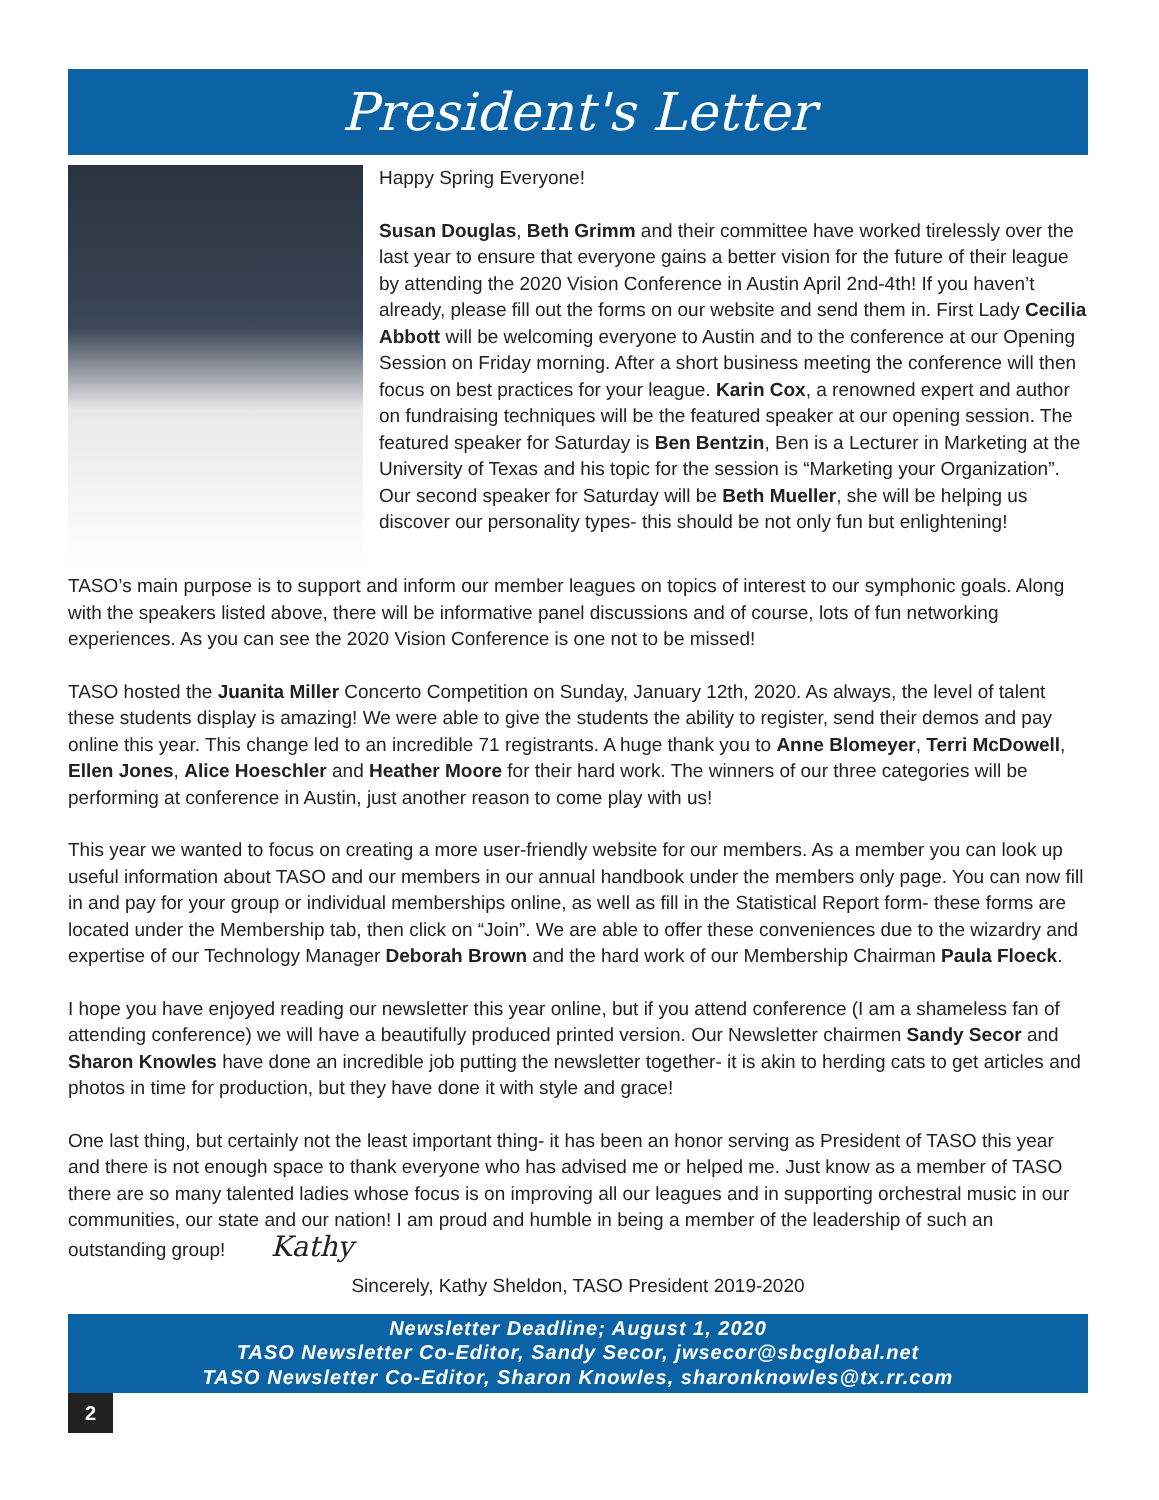President's Letter
Happy Spring Everyone!
Susan Douglas, Beth Grimm and their committee have worked tirelessly over the last year to ensure that everyone gains a better vision for the future of their league by attending the 2020 Vision Conference in Austin April 2nd-4th! If you haven’t already, please fill out the forms on our website and send them in. First Lady Cecilia Abbott will be welcoming everyone to Austin and to the conference at our Opening Session on Friday morning. After a short business meeting the conference will then focus on best practices for your league. Karin Cox, a renowned expert and author on fundraising techniques will be the featured speaker at our opening session. The featured speaker for Saturday is Ben Bentzin, Ben is a Lecturer in Marketing at the University of Texas and his topic for the session is “Marketing your Organization”. Our second speaker for Saturday will be Beth Mueller, she will be helping us discover our personality types- this should be not only fun but enlightening!
TASO’s main purpose is to support and inform our member leagues on topics of interest to our symphonic goals. Along with the speakers listed above, there will be informative panel discussions and of course, lots of fun networking experiences. As you can see the 2020 Vision Conference is one not to be missed!
TASO hosted the Juanita Miller Concerto Competition on Sunday, January 12th, 2020. As always, the level of talent these students display is amazing! We were able to give the students the ability to register, send their demos and pay online this year. This change led to an incredible 71 registrants. A huge thank you to Anne Blomeyer, Terri McDowell, Ellen Jones, Alice Hoeschler and Heather Moore for their hard work. The winners of our three categories will be performing at conference in Austin, just another reason to come play with us!
This year we wanted to focus on creating a more user-friendly website for our members. As a member you can look up useful information about TASO and our members in our annual handbook under the members only page. You can now fill in and pay for your group or individual memberships online, as well as fill in the Statistical Report form- these forms are located under the Membership tab, then click on “Join”. We are able to offer these conveniences due to the wizardry and expertise of our Technology Manager Deborah Brown and the hard work of our Membership Chairman Paula Floeck.
I hope you have enjoyed reading our newsletter this year online, but if you attend conference (I am a shameless fan of attending conference) we will have a beautifully produced printed version. Our Newsletter chairmen Sandy Secor and Sharon Knowles have done an incredible job putting the newsletter together- it is akin to herding cats to get articles and photos in time for production, but they have done it with style and grace!
One last thing, but certainly not the least important thing- it has been an honor serving as President of TASO this year and there is not enough space to thank everyone who has advised me or helped me. Just know as a member of TASO there are so many talented ladies whose focus is on improving all our leagues and in supporting orchestral music in our communities, our state and our nation! I am proud and humble in being a member of the leadership of such an outstanding group! Kathy
Sincerely, Kathy Sheldon, TASO President 2019-2020
Newsletter Deadline; August 1, 2020
TASO Newsletter Co-Editor, Sandy Secor, jwsecor@sbcglobal.net
TASO Newsletter Co-Editor, Sharon Knowles, sharonknowles@tx.rr.com
2